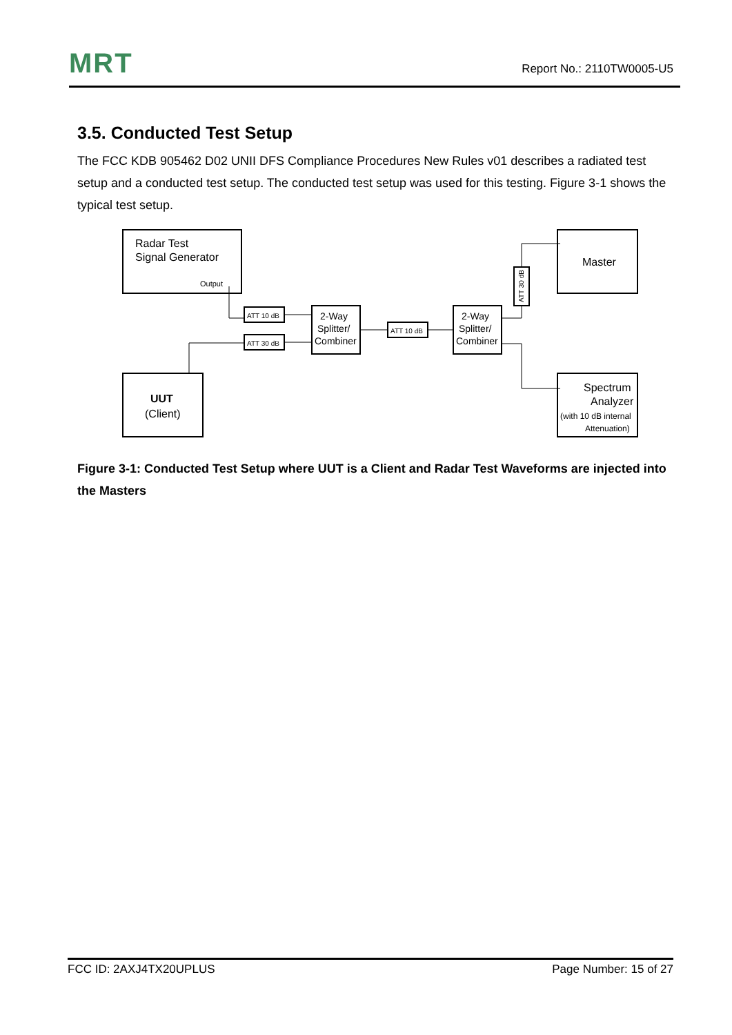MRT
Report No.: 2110TW0005-U5
3.5. Conducted Test Setup
The FCC KDB 905462 D02 UNII DFS Compliance Procedures New Rules v01 describes a radiated test setup and a conducted test setup. The conducted test setup was used for this testing. Figure 3-1 shows the typical test setup.
Radar Test
Signal Generator
Output
UUT
(Client)
Master
Spectrum
Analyzer
(with 10 dB internal
Attenuation)
ATT 10 dB
ATT 30 dB
ATT 10 dB
ATT 30 dB
2-Way
Splitter/
Combiner
2-Way
Splitter/
Combiner
Figure 3-1: Conducted Test Setup where UUT is a Client and Radar Test Waveforms are injected into the Masters
FCC ID: 2AXJ4TX20UPLUS Page Number: 15 of 27